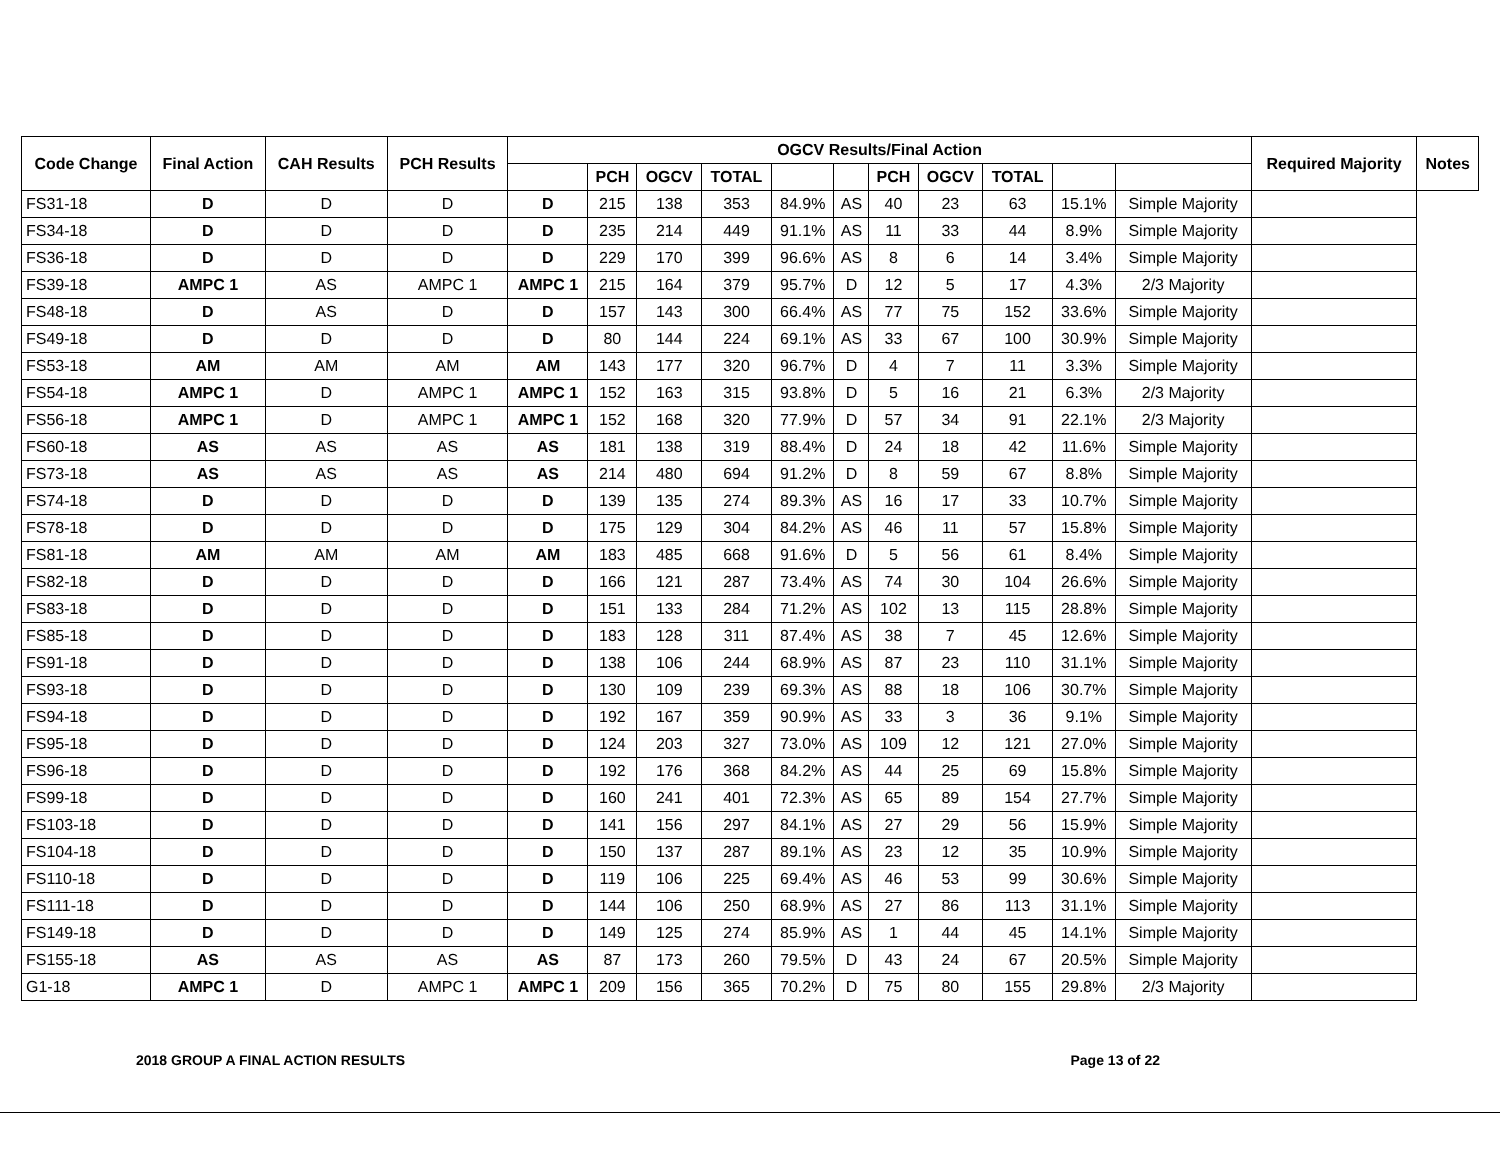| Code Change | Final Action | CAH Results | PCH Results | OGCV Results/Final Action | | | | | | | | | | | Required Majority | Notes |
| --- | --- | --- | --- | --- | --- | --- | --- | --- | --- | --- | --- | --- | --- | --- | --- | --- |
| | | | | | PCH | OGCV | TOTAL | | | PCH | OGCV | TOTAL | | | | |
| FS31-18 | D | D | D | D | 215 | 138 | 353 | 84.9% | AS | 40 | 23 | 63 | 15.1% | Simple Majority | | |
| FS34-18 | D | D | D | D | 235 | 214 | 449 | 91.1% | AS | 11 | 33 | 44 | 8.9% | Simple Majority | | |
| FS36-18 | D | D | D | D | 229 | 170 | 399 | 96.6% | AS | 8 | 6 | 14 | 3.4% | Simple Majority | | |
| FS39-18 | AMPC 1 | AS | AMPC 1 | AMPC 1 | 215 | 164 | 379 | 95.7% | D | 12 | 5 | 17 | 4.3% | 2/3 Majority | | |
| FS48-18 | D | AS | D | D | 157 | 143 | 300 | 66.4% | AS | 77 | 75 | 152 | 33.6% | Simple Majority | | |
| FS49-18 | D | D | D | D | 80 | 144 | 224 | 69.1% | AS | 33 | 67 | 100 | 30.9% | Simple Majority | | |
| FS53-18 | AM | AM | AM | AM | 143 | 177 | 320 | 96.7% | D | 4 | 7 | 11 | 3.3% | Simple Majority | | |
| FS54-18 | AMPC 1 | D | AMPC 1 | AMPC 1 | 152 | 163 | 315 | 93.8% | D | 5 | 16 | 21 | 6.3% | 2/3 Majority | | |
| FS56-18 | AMPC 1 | D | AMPC 1 | AMPC 1 | 152 | 168 | 320 | 77.9% | D | 57 | 34 | 91 | 22.1% | 2/3 Majority | | |
| FS60-18 | AS | AS | AS | AS | 181 | 138 | 319 | 88.4% | D | 24 | 18 | 42 | 11.6% | Simple Majority | | |
| FS73-18 | AS | AS | AS | AS | 214 | 480 | 694 | 91.2% | D | 8 | 59 | 67 | 8.8% | Simple Majority | | |
| FS74-18 | D | D | D | D | 139 | 135 | 274 | 89.3% | AS | 16 | 17 | 33 | 10.7% | Simple Majority | | |
| FS78-18 | D | D | D | D | 175 | 129 | 304 | 84.2% | AS | 46 | 11 | 57 | 15.8% | Simple Majority | | |
| FS81-18 | AM | AM | AM | AM | 183 | 485 | 668 | 91.6% | D | 5 | 56 | 61 | 8.4% | Simple Majority | | |
| FS82-18 | D | D | D | D | 166 | 121 | 287 | 73.4% | AS | 74 | 30 | 104 | 26.6% | Simple Majority | | |
| FS83-18 | D | D | D | D | 151 | 133 | 284 | 71.2% | AS | 102 | 13 | 115 | 28.8% | Simple Majority | | |
| FS85-18 | D | D | D | D | 183 | 128 | 311 | 87.4% | AS | 38 | 7 | 45 | 12.6% | Simple Majority | | |
| FS91-18 | D | D | D | D | 138 | 106 | 244 | 68.9% | AS | 87 | 23 | 110 | 31.1% | Simple Majority | | |
| FS93-18 | D | D | D | D | 130 | 109 | 239 | 69.3% | AS | 88 | 18 | 106 | 30.7% | Simple Majority | | |
| FS94-18 | D | D | D | D | 192 | 167 | 359 | 90.9% | AS | 33 | 3 | 36 | 9.1% | Simple Majority | | |
| FS95-18 | D | D | D | D | 124 | 203 | 327 | 73.0% | AS | 109 | 12 | 121 | 27.0% | Simple Majority | | |
| FS96-18 | D | D | D | D | 192 | 176 | 368 | 84.2% | AS | 44 | 25 | 69 | 15.8% | Simple Majority | | |
| FS99-18 | D | D | D | D | 160 | 241 | 401 | 72.3% | AS | 65 | 89 | 154 | 27.7% | Simple Majority | | |
| FS103-18 | D | D | D | D | 141 | 156 | 297 | 84.1% | AS | 27 | 29 | 56 | 15.9% | Simple Majority | | |
| FS104-18 | D | D | D | D | 150 | 137 | 287 | 89.1% | AS | 23 | 12 | 35 | 10.9% | Simple Majority | | |
| FS110-18 | D | D | D | D | 119 | 106 | 225 | 69.4% | AS | 46 | 53 | 99 | 30.6% | Simple Majority | | |
| FS111-18 | D | D | D | D | 144 | 106 | 250 | 68.9% | AS | 27 | 86 | 113 | 31.1% | Simple Majority | | |
| FS149-18 | D | D | D | D | 149 | 125 | 274 | 85.9% | AS | 1 | 44 | 45 | 14.1% | Simple Majority | | |
| FS155-18 | AS | AS | AS | AS | 87 | 173 | 260 | 79.5% | D | 43 | 24 | 67 | 20.5% | Simple Majority | | |
| G1-18 | AMPC 1 | D | AMPC 1 | AMPC 1 | 209 | 156 | 365 | 70.2% | D | 75 | 80 | 155 | 29.8% | 2/3 Majority | | |
2018 GROUP A FINAL ACTION RESULTS Page 13 of 22